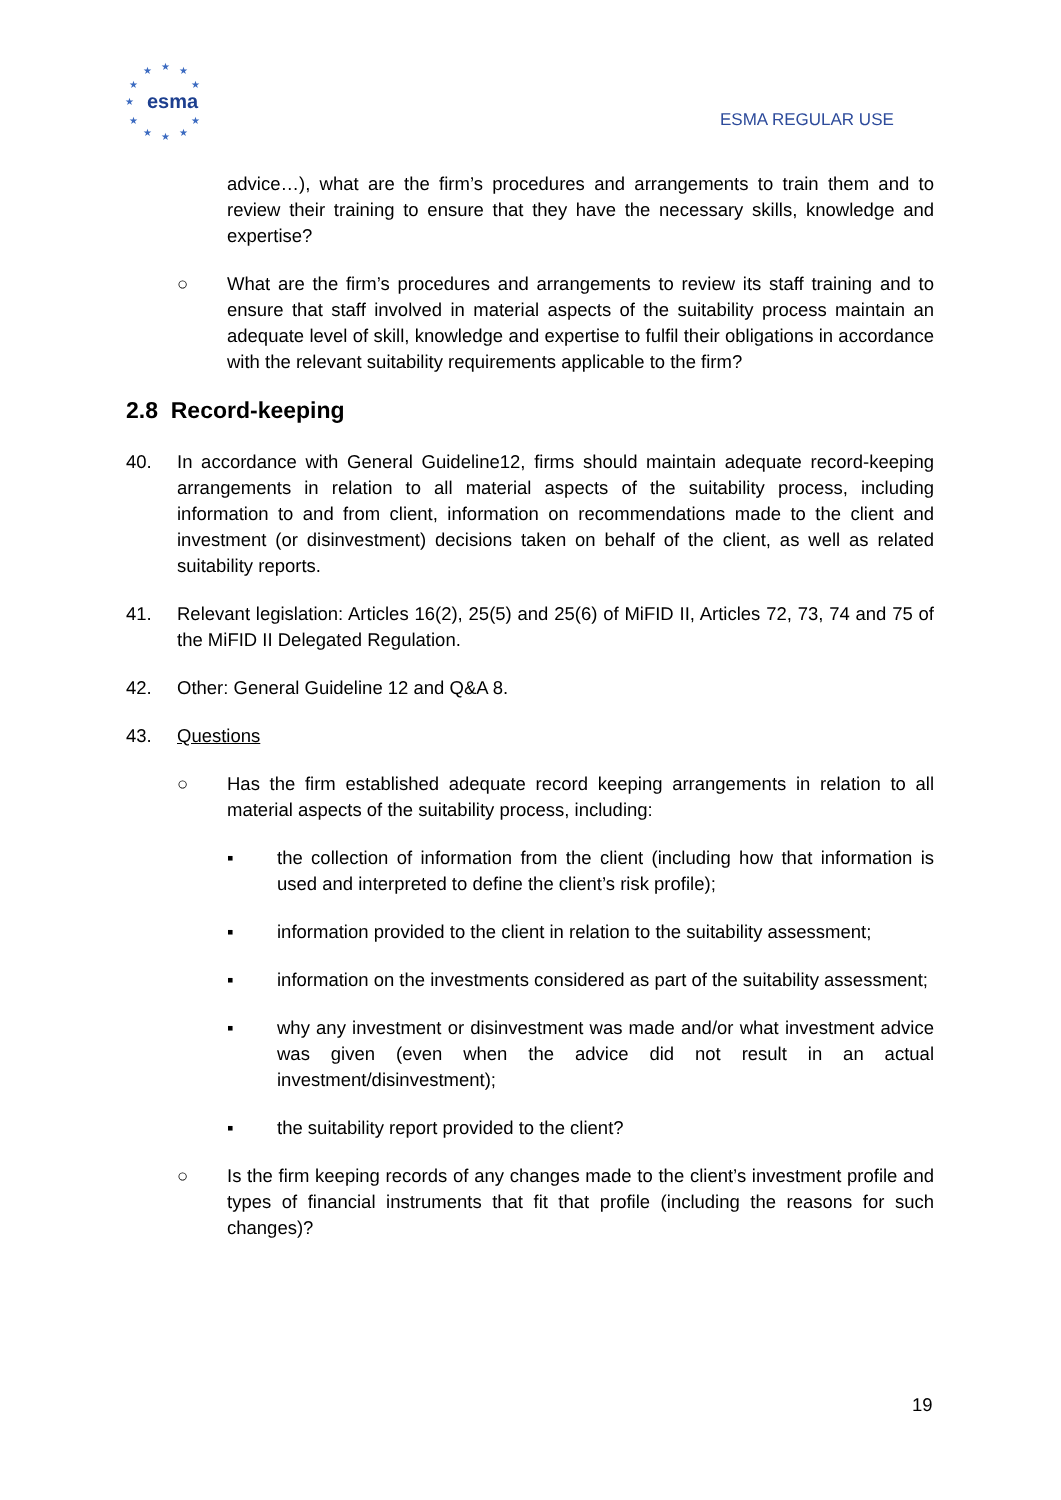★
★
★
★
★
★
★
★
★
★
★
esma
ESMA REGULAR USE
advice…), what are the firm’s procedures and arrangements to train them and to review their training to ensure that they have the necessary skills, knowledge and expertise?
○ What are the firm’s procedures and arrangements to review its staff training and to ensure that staff involved in material aspects of the suitability process maintain an adequate level of skill, knowledge and expertise to fulfil their obligations in accordance with the relevant suitability requirements applicable to the firm?
2.8 Record-keeping
40. In accordance with General Guideline12, firms should maintain adequate record-keeping arrangements in relation to all material aspects of the suitability process, including information to and from client, information on recommendations made to the client and investment (or disinvestment) decisions taken on behalf of the client, as well as related suitability reports.
41. Relevant legislation: Articles 16(2), 25(5) and 25(6) of MiFID II, Articles 72, 73, 74 and 75 of the MiFID II Delegated Regulation.
42. Other: General Guideline 12 and Q&A 8.
43. Questions
○ Has the firm established adequate record keeping arrangements in relation to all material aspects of the suitability process, including:
▪ the collection of information from the client (including how that information is used and interpreted to define the client’s risk profile);
▪ information provided to the client in relation to the suitability assessment;
▪ information on the investments considered as part of the suitability assessment;
▪ why any investment or disinvestment was made and/or what investment advice was given (even when the advice did not result in an actual investment/disinvestment);
▪ the suitability report provided to the client?
○ Is the firm keeping records of any changes made to the client’s investment profile and types of financial instruments that fit that profile (including the reasons for such changes)?
19